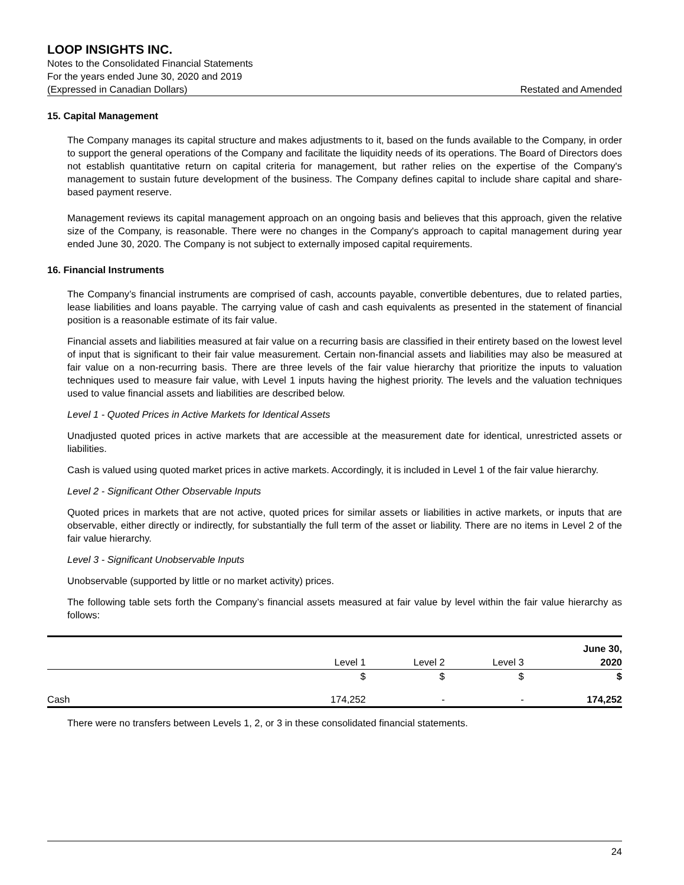LOOP INSIGHTS INC.
Notes to the Consolidated Financial Statements
For the years ended June 30, 2020 and 2019
(Expressed in Canadian Dollars) Restated and Amended
15. Capital Management
The Company manages its capital structure and makes adjustments to it, based on the funds available to the Company, in order to support the general operations of the Company and facilitate the liquidity needs of its operations. The Board of Directors does not establish quantitative return on capital criteria for management, but rather relies on the expertise of the Company's management to sustain future development of the business. The Company defines capital to include share capital and share-based payment reserve.
Management reviews its capital management approach on an ongoing basis and believes that this approach, given the relative size of the Company, is reasonable. There were no changes in the Company's approach to capital management during year ended June 30, 2020. The Company is not subject to externally imposed capital requirements.
16. Financial Instruments
The Company’s financial instruments are comprised of cash, accounts payable, convertible debentures, due to related parties, lease liabilities and loans payable. The carrying value of cash and cash equivalents as presented in the statement of financial position is a reasonable estimate of its fair value.
Financial assets and liabilities measured at fair value on a recurring basis are classified in their entirety based on the lowest level of input that is significant to their fair value measurement. Certain non-financial assets and liabilities may also be measured at fair value on a non-recurring basis. There are three levels of the fair value hierarchy that prioritize the inputs to valuation techniques used to measure fair value, with Level 1 inputs having the highest priority. The levels and the valuation techniques used to value financial assets and liabilities are described below.
Level 1 - Quoted Prices in Active Markets for Identical Assets
Unadjusted quoted prices in active markets that are accessible at the measurement date for identical, unrestricted assets or liabilities.
Cash is valued using quoted market prices in active markets. Accordingly, it is included in Level 1 of the fair value hierarchy.
Level 2 - Significant Other Observable Inputs
Quoted prices in markets that are not active, quoted prices for similar assets or liabilities in active markets, or inputs that are observable, either directly or indirectly, for substantially the full term of the asset or liability. There are no items in Level 2 of the fair value hierarchy.
Level 3 - Significant Unobservable Inputs
Unobservable (supported by little or no market activity) prices.
The following table sets forth the Company’s financial assets measured at fair value by level within the fair value hierarchy as follows:
| | | | | June 30, |
| --- | --- | --- | --- | --- |
| | Level 1 | Level 2 | Level 3 | 2020 |
| | $ | $ | $ | $ |
| Cash | 174,252 | - | - | 174,252 |
There were no transfers between Levels 1, 2, or 3 in these consolidated financial statements.
24